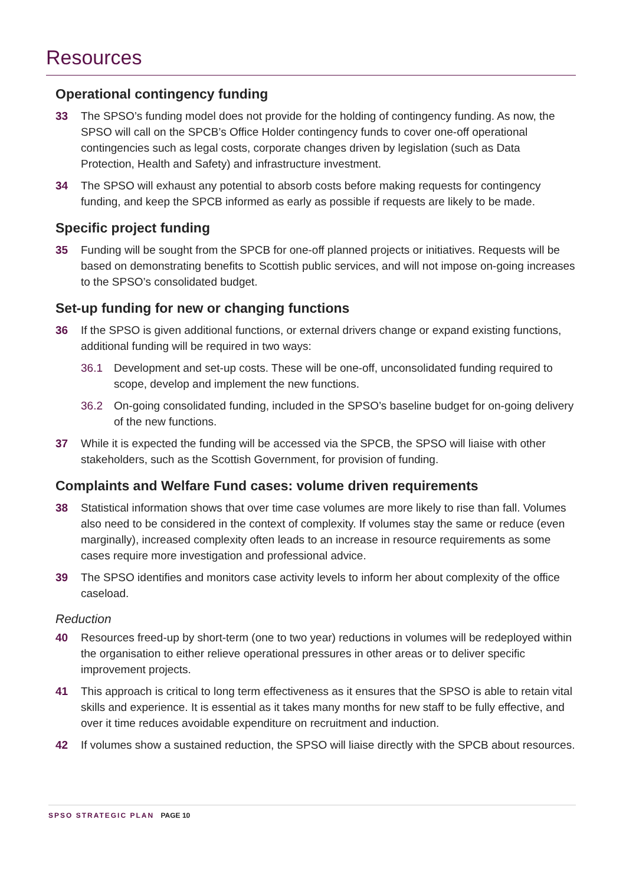Resources
Operational contingency funding
33 The SPSO’s funding model does not provide for the holding of contingency funding. As now, the SPSO will call on the SPCB’s Office Holder contingency funds to cover one-off operational contingencies such as legal costs, corporate changes driven by legislation (such as Data Protection, Health and Safety) and infrastructure investment.
34 The SPSO will exhaust any potential to absorb costs before making requests for contingency funding, and keep the SPCB informed as early as possible if requests are likely to be made.
Specific project funding
35 Funding will be sought from the SPCB for one-off planned projects or initiatives. Requests will be based on demonstrating benefits to Scottish public services, and will not impose on-going increases to the SPSO’s consolidated budget.
Set-up funding for new or changing functions
36 If the SPSO is given additional functions, or external drivers change or expand existing functions, additional funding will be required in two ways:
36.1 Development and set-up costs. These will be one-off, unconsolidated funding required to scope, develop and implement the new functions.
36.2 On-going consolidated funding, included in the SPSO’s baseline budget for on-going delivery of the new functions.
37 While it is expected the funding will be accessed via the SPCB, the SPSO will liaise with other stakeholders, such as the Scottish Government, for provision of funding.
Complaints and Welfare Fund cases: volume driven requirements
38 Statistical information shows that over time case volumes are more likely to rise than fall. Volumes also need to be considered in the context of complexity. If volumes stay the same or reduce (even marginally), increased complexity often leads to an increase in resource requirements as some cases require more investigation and professional advice.
39 The SPSO identifies and monitors case activity levels to inform her about complexity of the office caseload.
Reduction
40 Resources freed-up by short-term (one to two year) reductions in volumes will be redeployed within the organisation to either relieve operational pressures in other areas or to deliver specific improvement projects.
41 This approach is critical to long term effectiveness as it ensures that the SPSO is able to retain vital skills and experience. It is essential as it takes many months for new staff to be fully effective, and over it time reduces avoidable expenditure on recruitment and induction.
42 If volumes show a sustained reduction, the SPSO will liaise directly with the SPCB about resources.
SPSO STRATEGIC PLAN PAGE 10